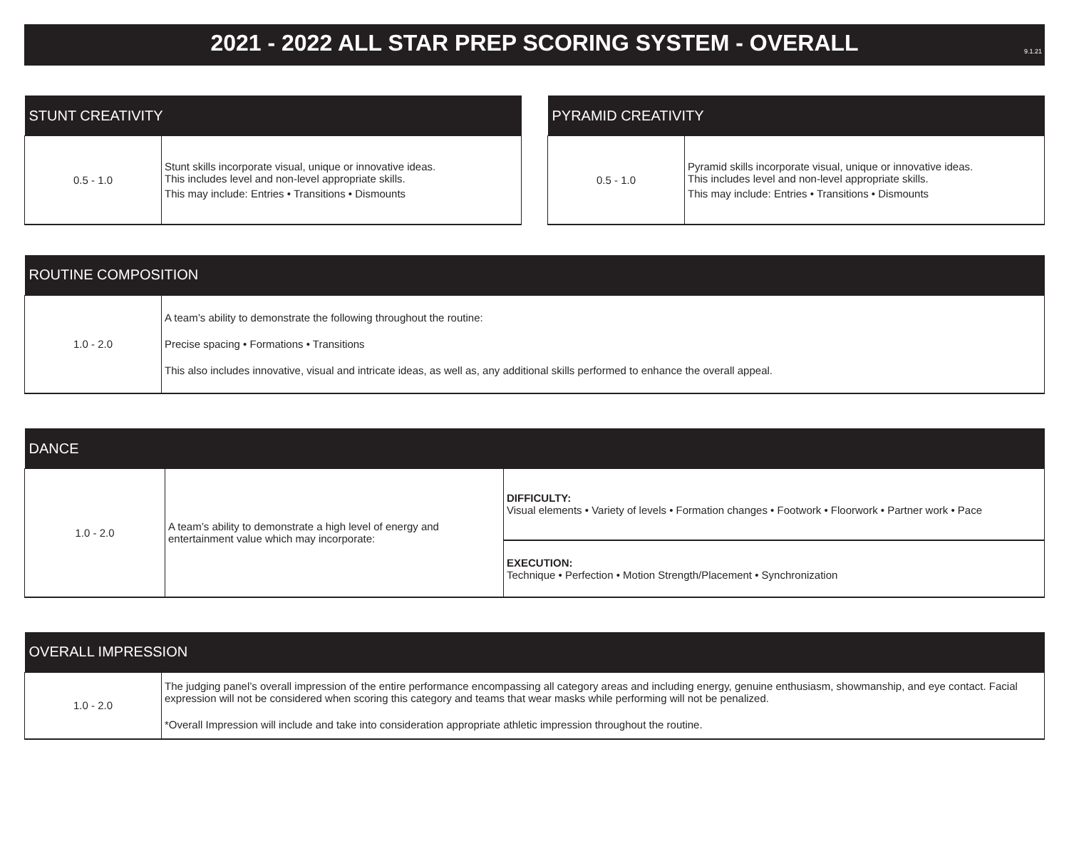9.1.21
2021 - 2022 ALL STAR PREP SCORING SYSTEM - OVERALL
| STUNT CREATIVITY | |
| --- | --- |
| 0.5 - 1.0 | Stunt skills incorporate visual, unique or innovative ideas. This includes level and non-level appropriate skills. This may include: Entries • Transitions • Dismounts |
| PYRAMID CREATIVITY | |
| --- | --- |
| 0.5 - 1.0 | Pyramid skills incorporate visual, unique or innovative ideas. This includes level and non-level appropriate skills. This may include: Entries • Transitions • Dismounts |
| ROUTINE COMPOSITION | |
| --- | --- |
| 1.0 - 2.0 | A team’s ability to demonstrate the following throughout the routine: Precise spacing • Formations • Transitions This also includes innovative, visual and intricate ideas, as well as, any additional skills performed to enhance the overall appeal. |
| DANCE | | |
| --- | --- | --- |
| 1.0 - 2.0 | A team’s ability to demonstrate a high level of energy and entertainment value which may incorporate: | DIFFICULTY: Visual elements • Variety of levels • Formation changes • Footwork • Floorwork • Partner work • Pace |
| | | EXECUTION: Technique • Perfection • Motion Strength/Placement • Synchronization |
| OVERALL IMPRESSION | |
| --- | --- |
| 1.0 - 2.0 | The judging panel’s overall impression of the entire performance encompassing all category areas and including energy, genuine enthusiasm, showmanship, and eye contact. Facial expression will not be considered when scoring this category and teams that wear masks while performing will not be penalized. *Overall Impression will include and take into consideration appropriate athletic impression throughout the routine. |